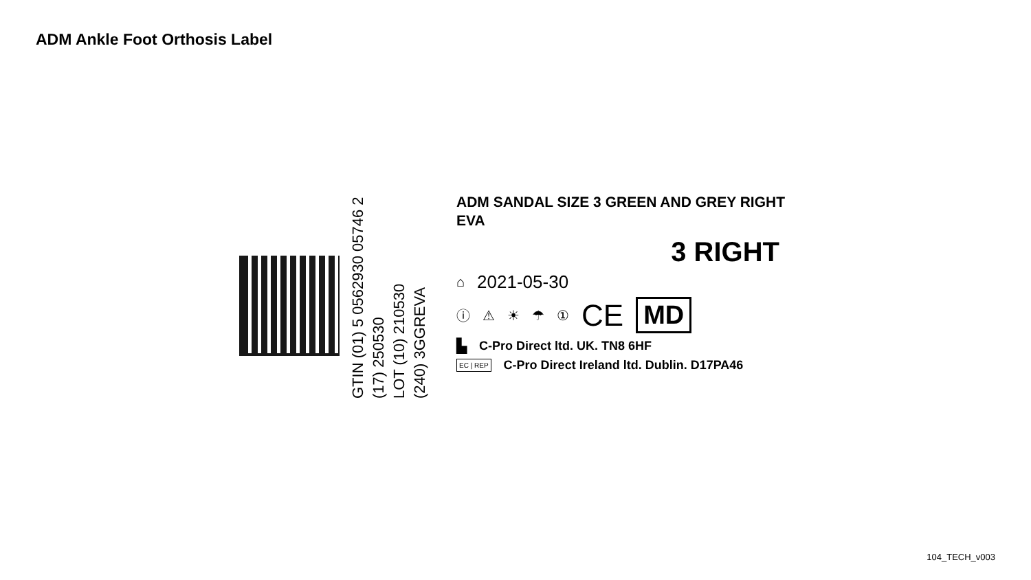ADM Ankle Foot Orthosis Label
GTIN (01) 5 0562930 05746 2
(17) 250530
LOT (10) 210530
(240) 3GGREVA
ADM SANDAL SIZE 3 GREEN AND GREY RIGHT
EVA
3 RIGHT
⌂ 2021-05-30
ⓘ ⚠ ☀ ☂ ① CE MD
▙ C-Pro Direct ltd. UK. TN8 6HF
EC | REP C-Pro Direct Ireland ltd. Dublin. D17PA46
104_TECH_v003